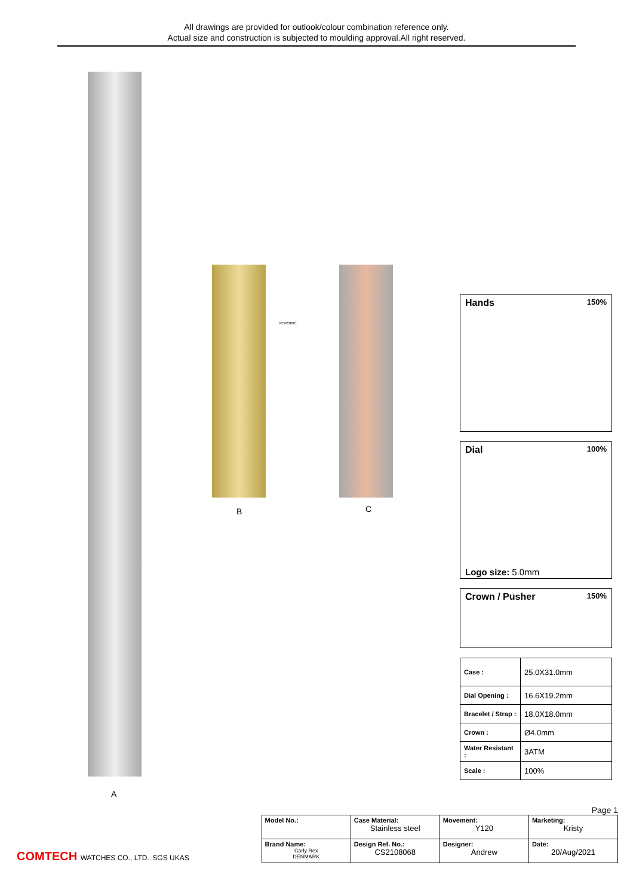All drawings are provided for outlook/colour combination reference only.
Actual size and construction is subjected to moulding approval.All right reserved.
A
PT#2309C
B C
Hands 150%
Dial 100%
Logo size: 5.0mm
Crown / Pusher 150%
| Case : | 25.0X31.0mm |
| Dial Opening : | 16.6X19.2mm |
| Bracelet / Strap : | 18.0X18.0mm |
| Crown : | Ø4.0mm |
| Water Resistant : | 3ATM |
| Scale : | 100% |
Page 1
COMTECH WATCHES CO., LTD. SGS UKAS
| Model No.: | Case Material: Stainless steel | Movement: Y120 | Marketing: Kristy |
| Brand Name: Carly Rex DENMARK | Design Ref. No.: CS2108068 | Designer: Andrew | Date: 20/Aug/2021 |